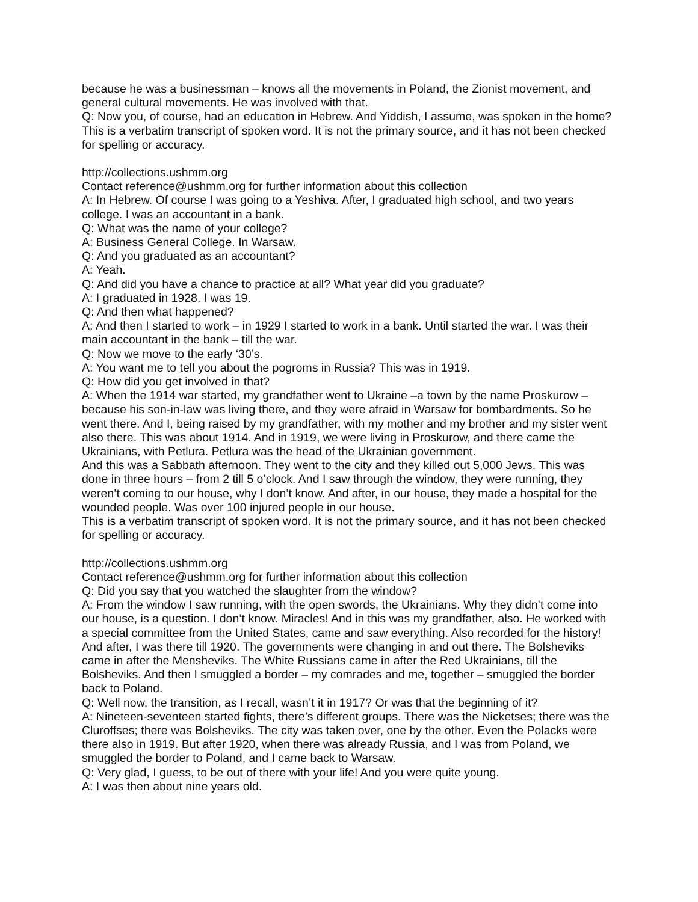because he was a businessman – knows all the movements in Poland, the Zionist movement, and general cultural movements. He was involved with that.
Q: Now you, of course, had an education in Hebrew. And Yiddish, I assume, was spoken in the home?
This is a verbatim transcript of spoken word. It is not the primary source, and it has not been checked for spelling or accuracy.
http://collections.ushmm.org
Contact reference@ushmm.org for further information about this collection
A: In Hebrew. Of course I was going to a Yeshiva. After, I graduated high school, and two years college. I was an accountant in a bank.
Q: What was the name of your college?
A: Business General College. In Warsaw.
Q: And you graduated as an accountant?
A: Yeah.
Q: And did you have a chance to practice at all? What year did you graduate?
A: I graduated in 1928. I was 19.
Q: And then what happened?
A: And then I started to work – in 1929 I started to work in a bank. Until started the war. I was their main accountant in the bank – till the war.
Q: Now we move to the early ‘30’s.
A: You want me to tell you about the pogroms in Russia? This was in 1919.
Q: How did you get involved in that?
A: When the 1914 war started, my grandfather went to Ukraine –a town by the name Proskurow – because his son-in-law was living there, and they were afraid in Warsaw for bombardments. So he went there. And I, being raised by my grandfather, with my mother and my brother and my sister went also there. This was about 1914. And in 1919, we were living in Proskurow, and there came the Ukrainians, with Petlura. Petlura was the head of the Ukrainian government.
And this was a Sabbath afternoon. They went to the city and they killed out 5,000 Jews. This was done in three hours – from 2 till 5 o’clock. And I saw through the window, they were running, they weren’t coming to our house, why I don’t know. And after, in our house, they made a hospital for the wounded people. Was over 100 injured people in our house.
This is a verbatim transcript of spoken word. It is not the primary source, and it has not been checked for spelling or accuracy.
http://collections.ushmm.org
Contact reference@ushmm.org for further information about this collection
Q: Did you say that you watched the slaughter from the window?
A: From the window I saw running, with the open swords, the Ukrainians. Why they didn’t come into our house, is a question. I don’t know. Miracles! And in this was my grandfather, also. He worked with a special committee from the United States, came and saw everything. Also recorded for the history! And after, I was there till 1920. The governments were changing in and out there. The Bolsheviks came in after the Mensheviks. The White Russians came in after the Red Ukrainians, till the Bolsheviks. And then I smuggled a border – my comrades and me, together – smuggled the border back to Poland.
Q: Well now, the transition, as I recall, wasn’t it in 1917? Or was that the beginning of it?
A: Nineteen-seventeen started fights, there’s different groups. There was the Nicketses; there was the Cluroffses; there was Bolsheviks. The city was taken over, one by the other. Even the Polacks were there also in 1919. But after 1920, when there was already Russia, and I was from Poland, we smuggled the border to Poland, and I came back to Warsaw.
Q: Very glad, I guess, to be out of there with your life! And you were quite young.
A: I was then about nine years old.